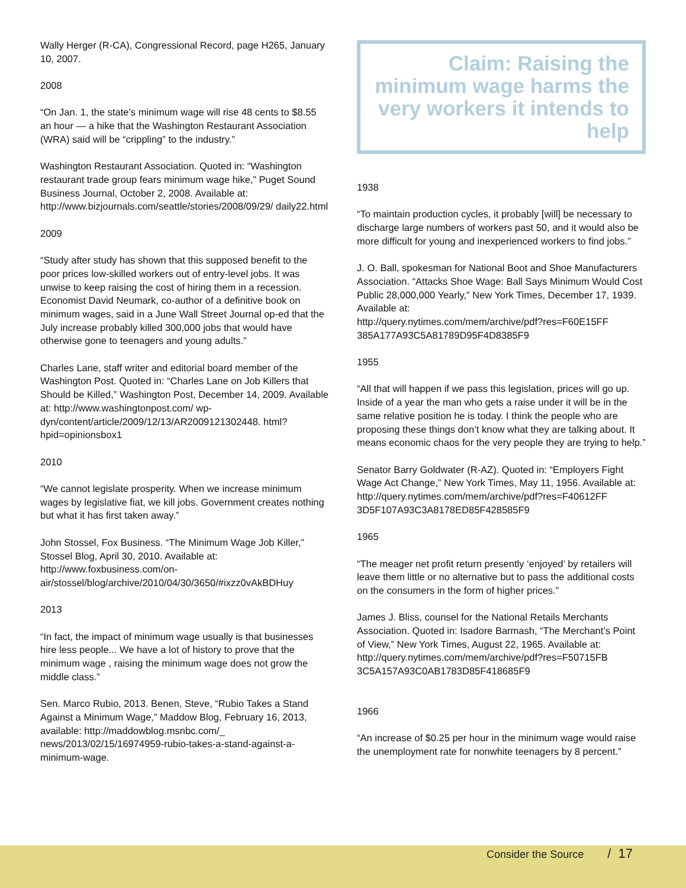Wally Herger (R-CA), Congressional Record, page H265, January 10, 2007.
2008
“On Jan. 1, the state’s minimum wage will rise 48 cents to $8.55 an hour — a hike that the Washington Restaurant Association (WRA) said will be “crippling” to the industry.”
Washington Restaurant Association. Quoted in: “Washington restaurant trade group fears minimum wage hike,” Puget Sound Business Journal, October 2, 2008. Available at: http://www.bizjournals.com/seattle/stories/2008/09/29/ daily22.html
2009
“Study after study has shown that this supposed benefit to the poor prices low-skilled workers out of entry-level jobs. It was unwise to keep raising the cost of hiring them in a recession. Economist David Neumark, co-author of a definitive book on minimum wages, said in a June Wall Street Journal op-ed that the July increase probably killed 300,000 jobs that would have otherwise gone to teenagers and young adults.”
Charles Lane, staff writer and editorial board member of the Washington Post. Quoted in: “Charles Lane on Job Killers that Should be Killed,” Washington Post, December 14, 2009. Available at: http://www.washingtonpost.com/ wp-dyn/content/article/2009/12/13/AR2009121302448. html?hpid=opinionsbox1
2010
“We cannot legislate prosperity. When we increase minimum wages by legislative fiat, we kill jobs. Government creates nothing but what it has first taken away.”
John Stossel, Fox Business. “The Minimum Wage Job Killer,” Stossel Blog, April 30, 2010. Available at: http://www.foxbusiness.com/on-air/stossel/blog/archive/2010/04/30/3650/#ixzz0vAkBDHuy
2013
“In fact, the impact of minimum wage usually is that businesses hire less people... We have a lot of history to prove that the minimum wage , raising the minimum wage does not grow the middle class.”
Sen. Marco Rubio, 2013. Benen, Steve, “Rubio Takes a Stand Against a Minimum Wage,” Maddow Blog, February 16, 2013, available: http://maddowblog.msnbc.com/_ news/2013/02/15/16974959-rubio-takes-a-stand-against-a-minimum-wage.
Claim: Raising the minimum wage harms the very workers it intends to help
1938
“To maintain production cycles, it probably [will] be necessary to discharge large numbers of workers past 50, and it would also be more difficult for young and inexperienced workers to find jobs.”
J. O. Ball, spokesman for National Boot and Shoe Manufacturers Association. “Attacks Shoe Wage: Ball Says Minimum Would Cost Public 28,000,000 Yearly,” New York Times, December 17, 1939. Available at:
http://query.nytimes.com/mem/archive/pdf?res=F60E15FF 385A177A93C5A81789D95F4D8385F9
1955
“All that will happen if we pass this legislation, prices will go up. Inside of a year the man who gets a raise under it will be in the same relative position he is today. I think the people who are proposing these things don’t know what they are talking about. It means economic chaos for the very people they are trying to help.”
Senator Barry Goldwater (R-AZ). Quoted in: “Employers Fight Wage Act Change,” New York Times, May 11, 1956. Available at:
http://query.nytimes.com/mem/archive/pdf?res=F40612FF 3D5F107A93C3A8178ED85F428585F9
1965
“The meager net profit return presently ‘enjoyed’ by retailers will leave them little or no alternative but to pass the additional costs on the consumers in the form of higher prices.”
James J. Bliss, counsel for the National Retails Merchants Association. Quoted in: Isadore Barmash, “The Merchant’s Point of View,” New York Times, August 22, 1965. Available at:
http://query.nytimes.com/mem/archive/pdf?res=F50715FB 3C5A157A93C0AB1783D85F418685F9
1966
“An increase of $0.25 per hour in the minimum wage would raise the unemployment rate for nonwhite teenagers by 8 percent.”
Consider the Source / 17